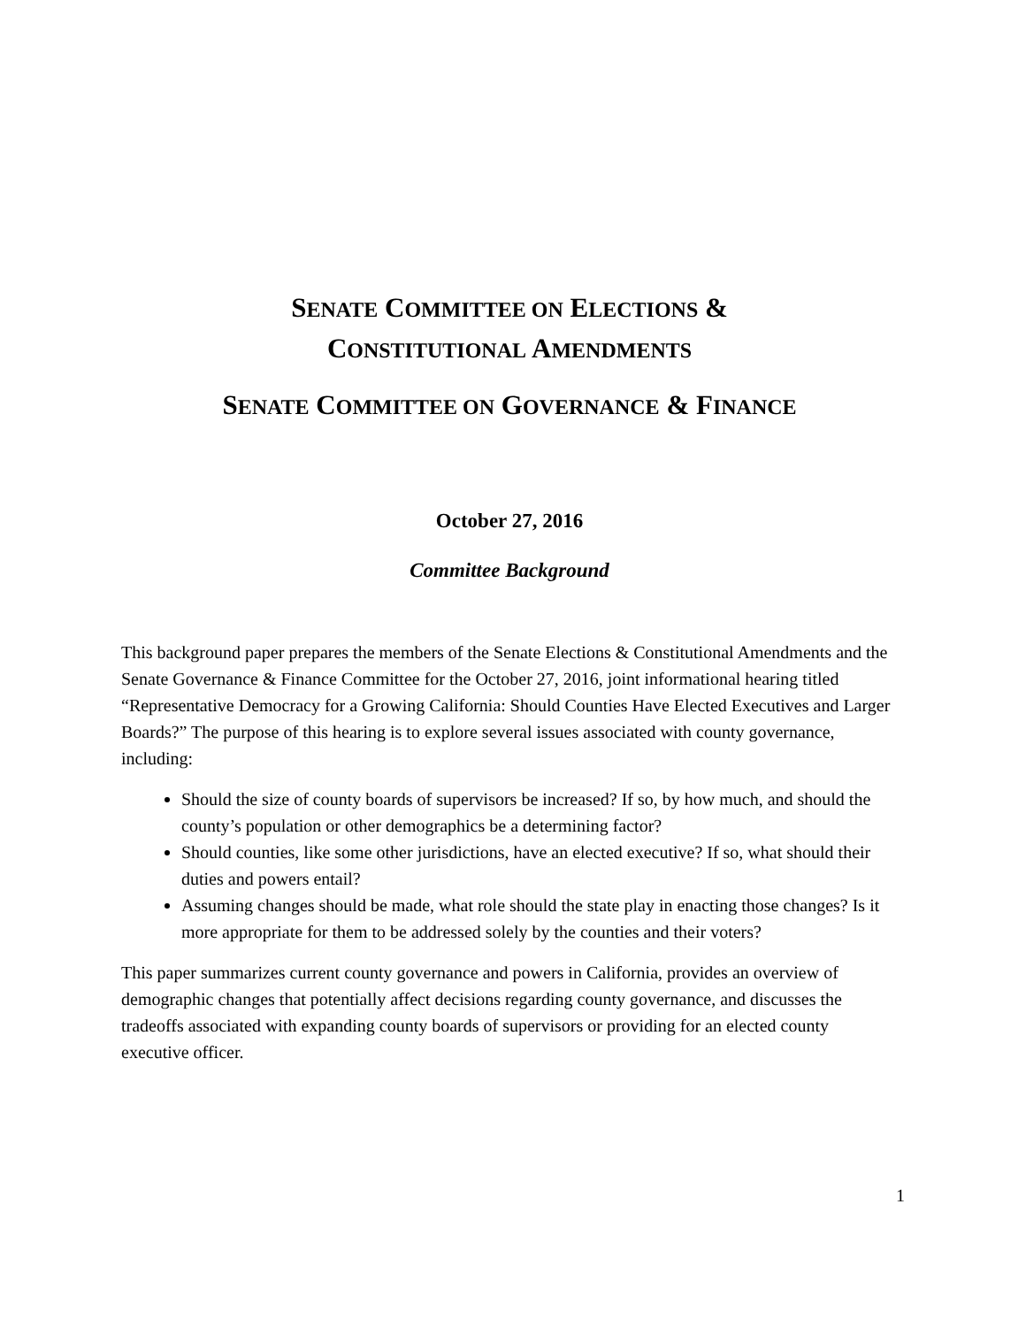SENATE COMMITTEE ON ELECTIONS &
CONSTITUTIONAL AMENDMENTS
SENATE COMMITTEE ON GOVERNANCE & FINANCE
October 27, 2016
Committee Background
This background paper prepares the members of the Senate Elections & Constitutional Amendments and the Senate Governance & Finance Committee for the October 27, 2016, joint informational hearing titled “Representative Democracy for a Growing California: Should Counties Have Elected Executives and Larger Boards?” The purpose of this hearing is to explore several issues associated with county governance, including:
Should the size of county boards of supervisors be increased? If so, by how much, and should the county’s population or other demographics be a determining factor?
Should counties, like some other jurisdictions, have an elected executive? If so, what should their duties and powers entail?
Assuming changes should be made, what role should the state play in enacting those changes? Is it more appropriate for them to be addressed solely by the counties and their voters?
This paper summarizes current county governance and powers in California, provides an overview of demographic changes that potentially affect decisions regarding county governance, and discusses the tradeoffs associated with expanding county boards of supervisors or providing for an elected county executive officer.
1